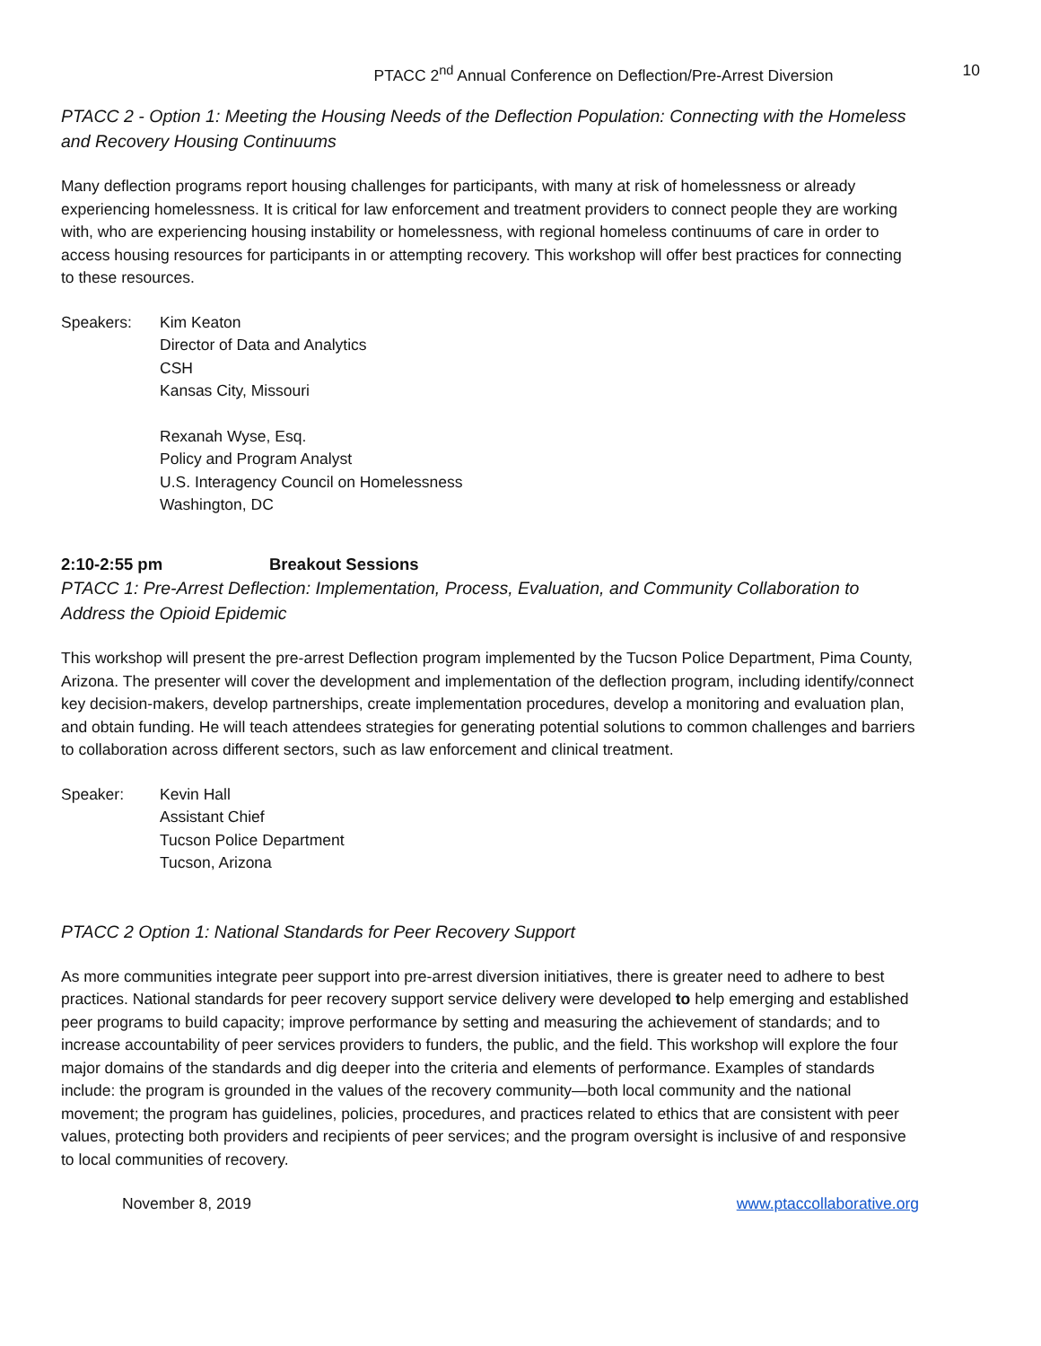PTACC 2<sup>nd</sup> Annual Conference on Deflection/Pre-Arrest Diversion 10
PTACC 2 - Option 1: Meeting the Housing Needs of the Deflection Population: Connecting with the Homeless and Recovery Housing Continuums
Many deflection programs report housing challenges for participants, with many at risk of homelessness or already experiencing homelessness. It is critical for law enforcement and treatment providers to connect people they are working with, who are experiencing housing instability or homelessness, with regional homeless continuums of care in order to access housing resources for participants in or attempting recovery. This workshop will offer best practices for connecting to these resources.
Speakers: Kim Keaton
Director of Data and Analytics
CSH
Kansas City, Missouri
Rexanah Wyse, Esq.
Policy and Program Analyst
U.S. Interagency Council on Homelessness
Washington, DC
2:10-2:55 pm Breakout Sessions
PTACC 1: Pre-Arrest Deflection: Implementation, Process, Evaluation, and Community Collaboration to Address the Opioid Epidemic
This workshop will present the pre-arrest Deflection program implemented by the Tucson Police Department, Pima County, Arizona. The presenter will cover the development and implementation of the deflection program, including identify/connect key decision-makers, develop partnerships, create implementation procedures, develop a monitoring and evaluation plan, and obtain funding. He will teach attendees strategies for generating potential solutions to common challenges and barriers to collaboration across different sectors, such as law enforcement and clinical treatment.
Speaker: Kevin Hall
Assistant Chief
Tucson Police Department
Tucson, Arizona
PTACC 2 Option 1: National Standards for Peer Recovery Support
As more communities integrate peer support into pre-arrest diversion initiatives, there is greater need to adhere to best practices. National standards for peer recovery support service delivery were developed to help emerging and established peer programs to build capacity; improve performance by setting and measuring the achievement of standards; and to increase accountability of peer services providers to funders, the public, and the field. This workshop will explore the four major domains of the standards and dig deeper into the criteria and elements of performance. Examples of standards include: the program is grounded in the values of the recovery community—both local community and the national movement; the program has guidelines, policies, procedures, and practices related to ethics that are consistent with peer values, protecting both providers and recipients of peer services; and the program oversight is inclusive of and responsive to local communities of recovery.
November 8, 2019 www.ptaccollaborative.org